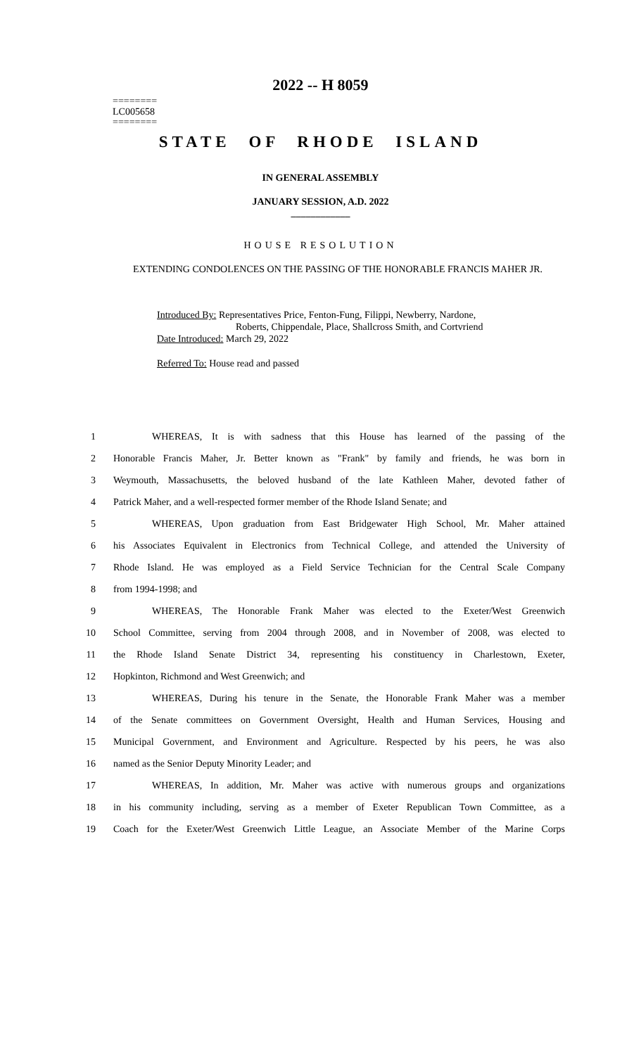========
LC005658
========
2022 -- H 8059
STATE OF RHODE ISLAND
IN GENERAL ASSEMBLY
JANUARY SESSION, A.D. 2022
____________
HOUSE RESOLUTION
EXTENDING CONDOLENCES ON THE PASSING OF THE HONORABLE FRANCIS MAHER JR.
Introduced By: Representatives Price, Fenton-Fung, Filippi, Newberry, Nardone,
Roberts, Chippendale, Place, Shallcross Smith, and Cortvriend
Date Introduced: March 29, 2022
Referred To: House read and passed
1 WHEREAS, It is with sadness that this House has learned of the passing of the
2 Honorable Francis Maher, Jr. Better known as "Frank" by family and friends, he was born in
3 Weymouth, Massachusetts, the beloved husband of the late Kathleen Maher, devoted father of
4 Patrick Maher, and a well-respected former member of the Rhode Island Senate; and
5 WHEREAS, Upon graduation from East Bridgewater High School, Mr. Maher attained
6 his Associates Equivalent in Electronics from Technical College, and attended the University of
7 Rhode Island. He was employed as a Field Service Technician for the Central Scale Company
8 from 1994-1998; and
9 WHEREAS, The Honorable Frank Maher was elected to the Exeter/West Greenwich
10 School Committee, serving from 2004 through 2008, and in November of 2008, was elected to
11 the Rhode Island Senate District 34, representing his constituency in Charlestown, Exeter,
12 Hopkinton, Richmond and West Greenwich; and
13 WHEREAS, During his tenure in the Senate, the Honorable Frank Maher was a member
14 of the Senate committees on Government Oversight, Health and Human Services, Housing and
15 Municipal Government, and Environment and Agriculture. Respected by his peers, he was also
16 named as the Senior Deputy Minority Leader; and
17 WHEREAS, In addition, Mr. Maher was active with numerous groups and organizations
18 in his community including, serving as a member of Exeter Republican Town Committee, as a
19 Coach for the Exeter/West Greenwich Little League, an Associate Member of the Marine Corps